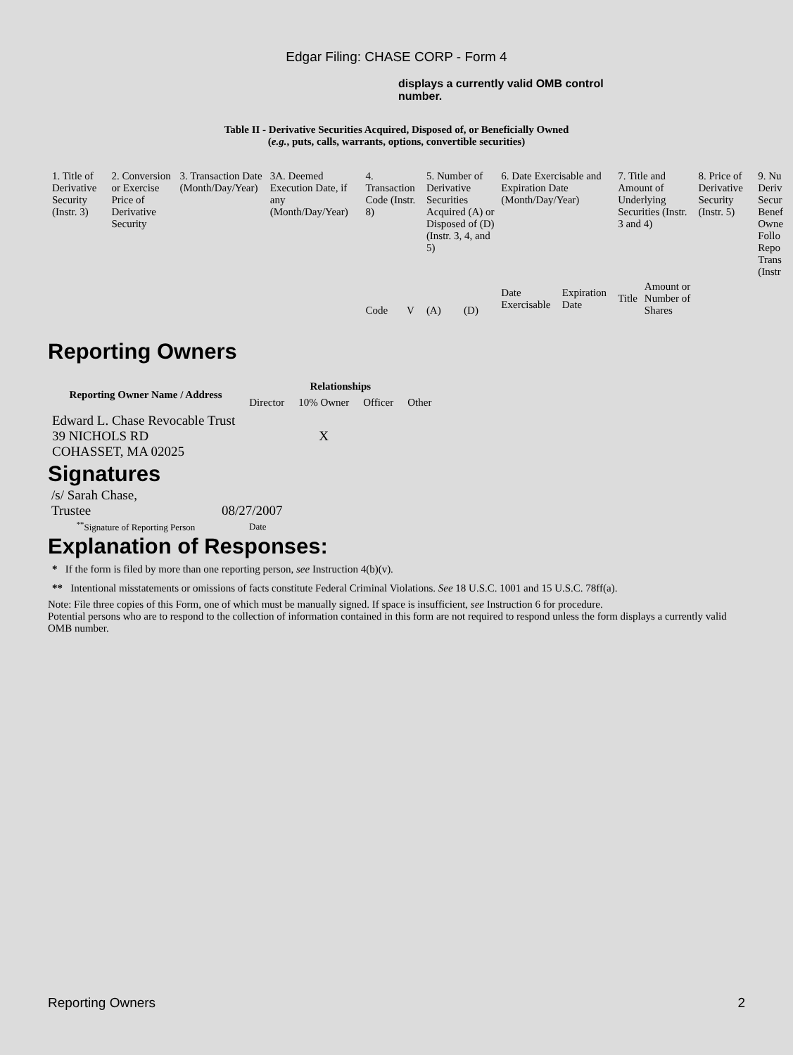Edgar Filing: CHASE CORP - Form 4
displays a currently valid OMB control number.
Table II - Derivative Securities Acquired, Disposed of, or Beneficially Owned
(e.g., puts, calls, warrants, options, convertible securities)
| 1. Title of Derivative Security (Instr. 3) | 2. Conversion or Exercise Price of Derivative Security | 3. Transaction Date (Month/Day/Year) | 3A. Deemed Execution Date, if any (Month/Day/Year) | 4. Transaction Code (Instr. 8) | | 5. Number of Derivative Securities Acquired (A) or Disposed of (D) (Instr. 3, 4, and 5) | | 6. Date Exercisable and Expiration Date (Month/Day/Year) | | 7. Title and Amount of Underlying Securities (Instr. 3 and 4) | | 8. Price of Derivative Security (Instr. 5) | 9. Nu Deriv Secur Benef Owne Follo Repo Trans (Instr |
| | | | | Code | V | (A) | (D) | Date Exercisable | Expiration Date | Title | Amount or Number of Shares | | |
Reporting Owners
| Reporting Owner Name / Address | Relationships | | | |
| --- | --- | --- | --- | --- |
| | Director | 10% Owner | Officer | Other |
| Edward L. Chase Revocable Trust 39 NICHOLS RD COHASSET, MA 02025 | | X | | |
Signatures
| /s/ Sarah Chase, Trustee | 08/27/2007 |
| <sup>**</sup> Signature of Reporting Person | Date |
Explanation of Responses:
* If the form is filed by more than one reporting person, see Instruction 4(b)(v).
** Intentional misstatements or omissions of facts constitute Federal Criminal Violations. See 18 U.S.C. 1001 and 15 U.S.C. 78ff(a).
Note: File three copies of this Form, one of which must be manually signed. If space is insufficient, see Instruction 6 for procedure.
Potential persons who are to respond to the collection of information contained in this form are not required to respond unless the form displays a currently valid OMB number.
Reporting Owners 2